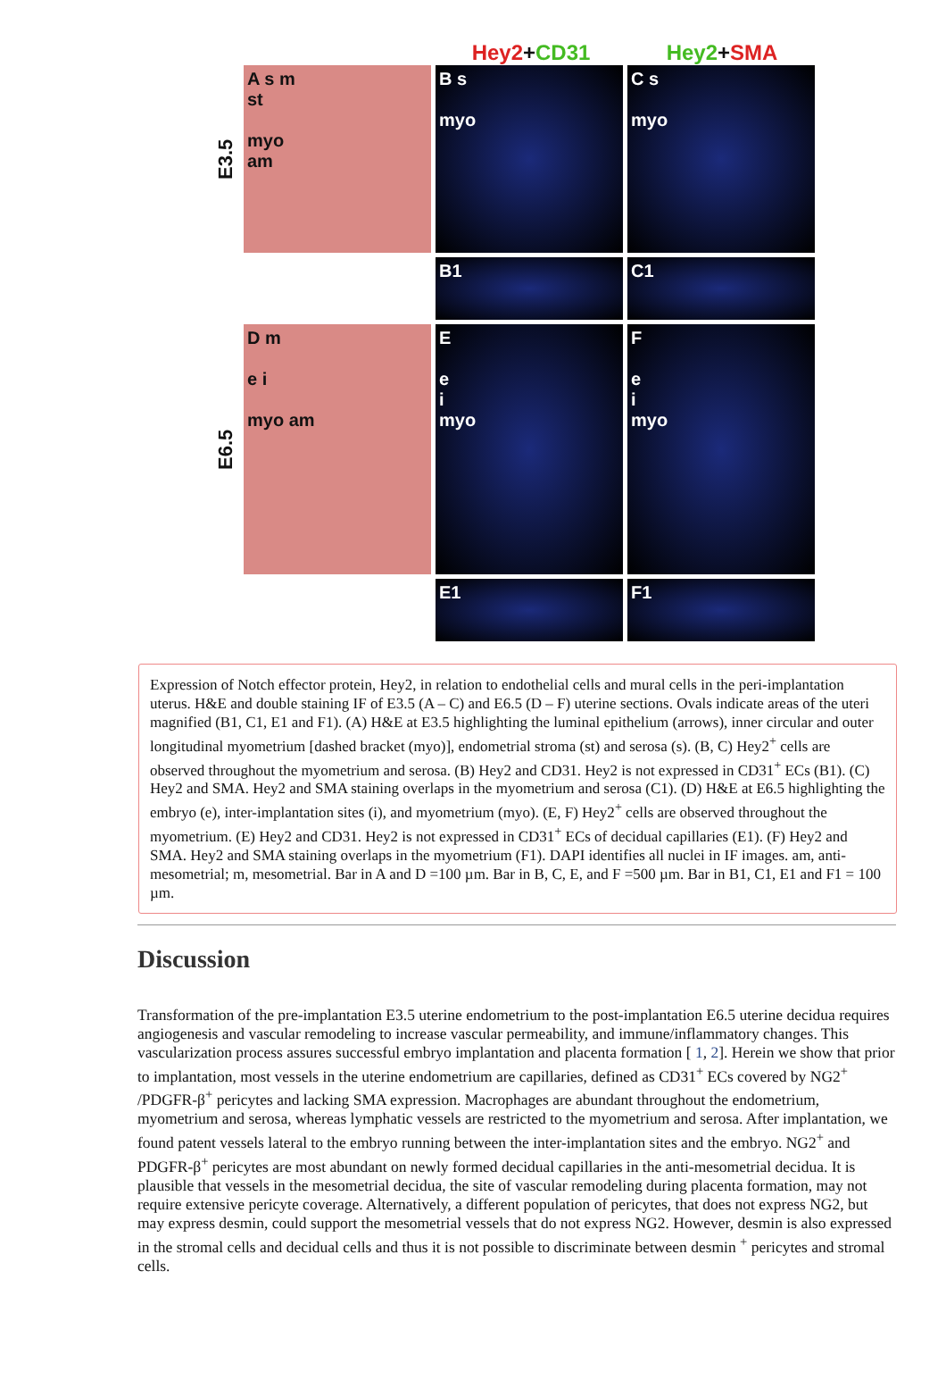Hey2+CD31 Hey2+SMA
E3.5
A s m
st
myo
am
B s
myo
C s
myo
B1 C1
E6.5
D m
e i
myo am
E
e
i
myo
F
e
i
myo
E1 F1
Expression of Notch effector protein, Hey2, in relation to endothelial cells and mural cells in the peri-implantation uterus. H&E and double staining IF of E3.5 (A – C) and E6.5 (D – F) uterine sections. Ovals indicate areas of the uteri magnified (B1, C1, E1 and F1). (A) H&E at E3.5 highlighting the luminal epithelium (arrows), inner circular and outer longitudinal myometrium [dashed bracket (myo)], endometrial stroma (st) and serosa (s). (B, C) Hey2<sup>+</sup> cells are observed throughout the myometrium and serosa. (B) Hey2 and CD31. Hey2 is not expressed in CD31<sup>+</sup> ECs (B1). (C) Hey2 and SMA. Hey2 and SMA staining overlaps in the myometrium and serosa (C1). (D) H&E at E6.5 highlighting the embryo (e), inter-implantation sites (i), and myometrium (myo). (E, F) Hey2<sup>+</sup> cells are observed throughout the myometrium. (E) Hey2 and CD31. Hey2 is not expressed in CD31<sup>+</sup> ECs of decidual capillaries (E1). (F) Hey2 and SMA. Hey2 and SMA staining overlaps in the myometrium (F1). DAPI identifies all nuclei in IF images. am, anti-mesometrial; m, mesometrial. Bar in A and D =100 µm. Bar in B, C, E, and F =500 µm. Bar in B1, C1, E1 and F1 = 100 µm.
Discussion
Transformation of the pre-implantation E3.5 uterine endometrium to the post-implantation E6.5 uterine decidua requires angiogenesis and vascular remodeling to increase vascular permeability, and immune/inflammatory changes. This vascularization process assures successful embryo implantation and placenta formation [ 1, 2]. Herein we show that prior to implantation, most vessels in the uterine endometrium are capillaries, defined as CD31<sup>+</sup> ECs covered by NG2<sup>+</sup> /PDGFR-β<sup>+</sup> pericytes and lacking SMA expression. Macrophages are abundant throughout the endometrium, myometrium and serosa, whereas lymphatic vessels are restricted to the myometrium and serosa. After implantation, we found patent vessels lateral to the embryo running between the inter-implantation sites and the embryo. NG2<sup>+</sup> and PDGFR-β<sup>+</sup> pericytes are most abundant on newly formed decidual capillaries in the anti-mesometrial decidua. It is plausible that vessels in the mesometrial decidua, the site of vascular remodeling during placenta formation, may not require extensive pericyte coverage. Alternatively, a different population of pericytes, that does not express NG2, but may express desmin, could support the mesometrial vessels that do not express NG2. However, desmin is also expressed in the stromal cells and decidual cells and thus it is not possible to discriminate between desmin <sup>+</sup> pericytes and stromal cells.